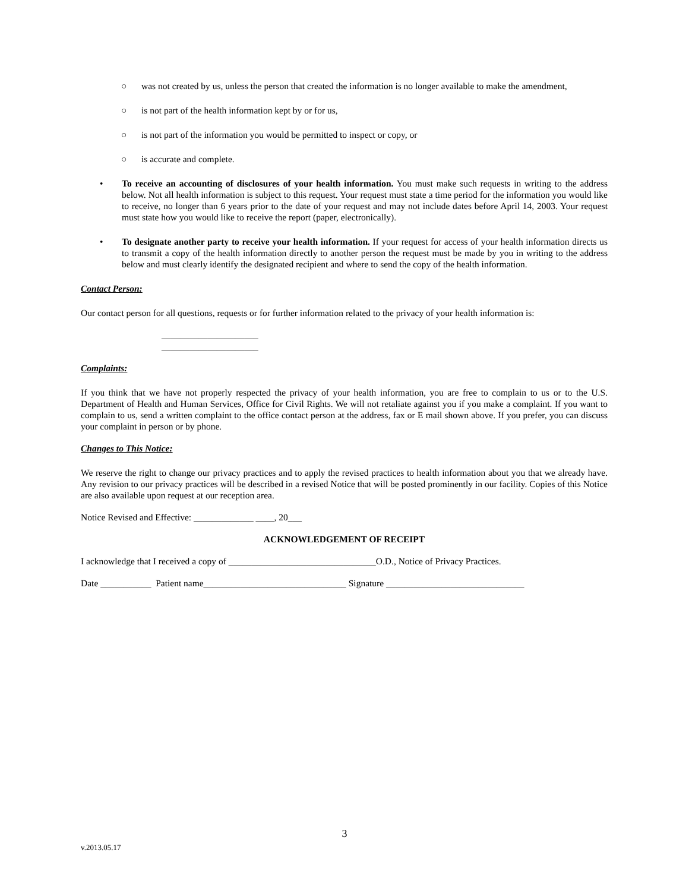○ was not created by us, unless the person that created the information is no longer available to make the amendment,
○ is not part of the health information kept by or for us,
○ is not part of the information you would be permitted to inspect or copy, or
○ is accurate and complete.
• To receive an accounting of disclosures of your health information. You must make such requests in writing to the address below. Not all health information is subject to this request. Your request must state a time period for the information you would like to receive, no longer than 6 years prior to the date of your request and may not include dates before April 14, 2003. Your request must state how you would like to receive the report (paper, electronically).
• To designate another party to receive your health information. If your request for access of your health information directs us to transmit a copy of the health information directly to another person the request must be made by you in writing to the address below and must clearly identify the designated recipient and where to send the copy of the health information.
Contact Person:
Our contact person for all questions, requests or for further information related to the privacy of your health information is:
_____________________
_____________________
Complaints:
If you think that we have not properly respected the privacy of your health information, you are free to complain to us or to the U.S. Department of Health and Human Services, Office for Civil Rights. We will not retaliate against you if you make a complaint. If you want to complain to us, send a written complaint to the office contact person at the address, fax or E mail shown above. If you prefer, you can discuss your complaint in person or by phone.
Changes to This Notice:
We reserve the right to change our privacy practices and to apply the revised practices to health information about you that we already have. Any revision to our privacy practices will be described in a revised Notice that will be posted prominently in our facility. Copies of this Notice are also available upon request at our reception area.
Notice Revised and Effective: _____________ ____, 20___
ACKNOWLEDGEMENT OF RECEIPT
I acknowledge that I received a copy of ________________________________O.D., Notice of Privacy Practices.
Date ___________ Patient name_______________________________ Signature ______________________________
3
v.2013.05.17